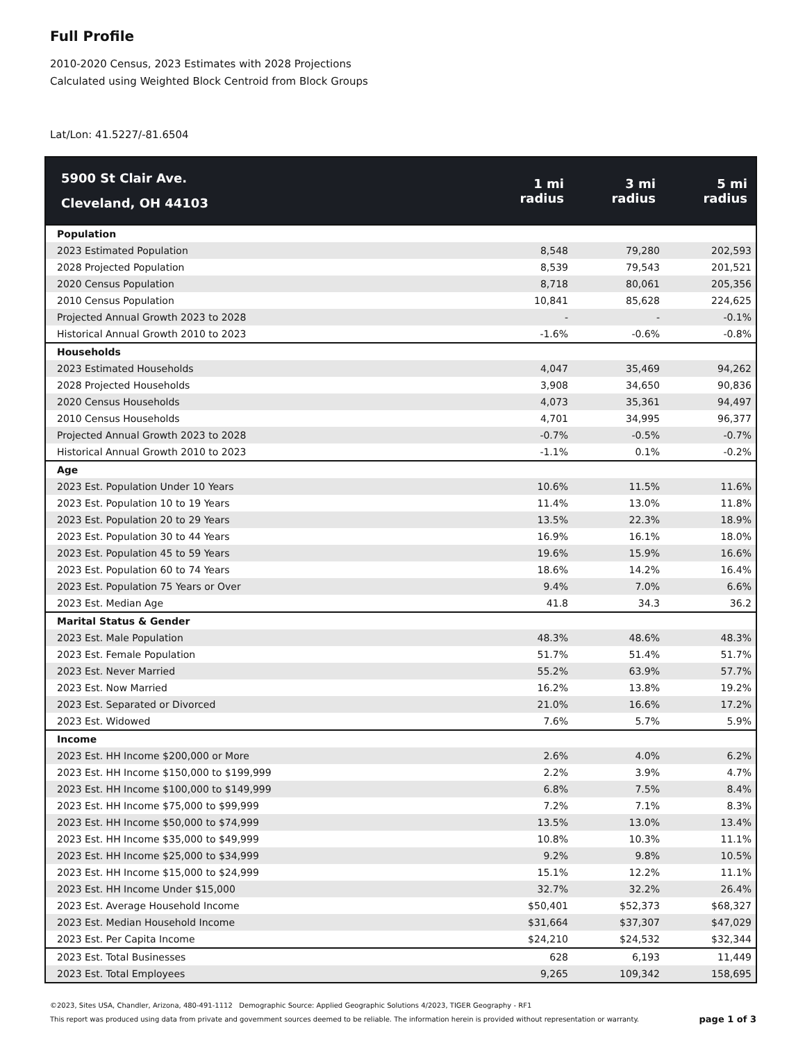Full Profile
2010-2020 Census, 2023 Estimates with 2028 Projections
Calculated using Weighted Block Centroid from Block Groups
Lat/Lon: 41.5227/-81.6504
| 5900 St Clair Ave. Cleveland, OH 44103 | 1 mi radius | 3 mi radius | 5 mi radius |
| --- | --- | --- | --- |
| Population | | | |
| 2023 Estimated Population | 8,548 | 79,280 | 202,593 |
| 2028 Projected Population | 8,539 | 79,543 | 201,521 |
| 2020 Census Population | 8,718 | 80,061 | 205,356 |
| 2010 Census Population | 10,841 | 85,628 | 224,625 |
| Projected Annual Growth 2023 to 2028 | - | - | -0.1% |
| Historical Annual Growth 2010 to 2023 | -1.6% | -0.6% | -0.8% |
| Households | | | |
| 2023 Estimated Households | 4,047 | 35,469 | 94,262 |
| 2028 Projected Households | 3,908 | 34,650 | 90,836 |
| 2020 Census Households | 4,073 | 35,361 | 94,497 |
| 2010 Census Households | 4,701 | 34,995 | 96,377 |
| Projected Annual Growth 2023 to 2028 | -0.7% | -0.5% | -0.7% |
| Historical Annual Growth 2010 to 2023 | -1.1% | 0.1% | -0.2% |
| Age | | | |
| 2023 Est. Population Under 10 Years | 10.6% | 11.5% | 11.6% |
| 2023 Est. Population 10 to 19 Years | 11.4% | 13.0% | 11.8% |
| 2023 Est. Population 20 to 29 Years | 13.5% | 22.3% | 18.9% |
| 2023 Est. Population 30 to 44 Years | 16.9% | 16.1% | 18.0% |
| 2023 Est. Population 45 to 59 Years | 19.6% | 15.9% | 16.6% |
| 2023 Est. Population 60 to 74 Years | 18.6% | 14.2% | 16.4% |
| 2023 Est. Population 75 Years or Over | 9.4% | 7.0% | 6.6% |
| 2023 Est. Median Age | 41.8 | 34.3 | 36.2 |
| Marital Status & Gender | | | |
| 2023 Est. Male Population | 48.3% | 48.6% | 48.3% |
| 2023 Est. Female Population | 51.7% | 51.4% | 51.7% |
| 2023 Est. Never Married | 55.2% | 63.9% | 57.7% |
| 2023 Est. Now Married | 16.2% | 13.8% | 19.2% |
| 2023 Est. Separated or Divorced | 21.0% | 16.6% | 17.2% |
| 2023 Est. Widowed | 7.6% | 5.7% | 5.9% |
| Income | | | |
| 2023 Est. HH Income $200,000 or More | 2.6% | 4.0% | 6.2% |
| 2023 Est. HH Income $150,000 to $199,999 | 2.2% | 3.9% | 4.7% |
| 2023 Est. HH Income $100,000 to $149,999 | 6.8% | 7.5% | 8.4% |
| 2023 Est. HH Income $75,000 to $99,999 | 7.2% | 7.1% | 8.3% |
| 2023 Est. HH Income $50,000 to $74,999 | 13.5% | 13.0% | 13.4% |
| 2023 Est. HH Income $35,000 to $49,999 | 10.8% | 10.3% | 11.1% |
| 2023 Est. HH Income $25,000 to $34,999 | 9.2% | 9.8% | 10.5% |
| 2023 Est. HH Income $15,000 to $24,999 | 15.1% | 12.2% | 11.1% |
| 2023 Est. HH Income Under $15,000 | 32.7% | 32.2% | 26.4% |
| 2023 Est. Average Household Income | $50,401 | $52,373 | $68,327 |
| 2023 Est. Median Household Income | $31,664 | $37,307 | $47,029 |
| 2023 Est. Per Capita Income | $24,210 | $24,532 | $32,344 |
| 2023 Est. Total Businesses | 628 | 6,193 | 11,449 |
| 2023 Est. Total Employees | 9,265 | 109,342 | 158,695 |
©2023, Sites USA, Chandler, Arizona, 480-491-1112 Demographic Source: Applied Geographic Solutions 4/2023, TIGER Geography - RF1
This report was produced using data from private and government sources deemed to be reliable. The information herein is provided without representation or warranty. page 1 of 3